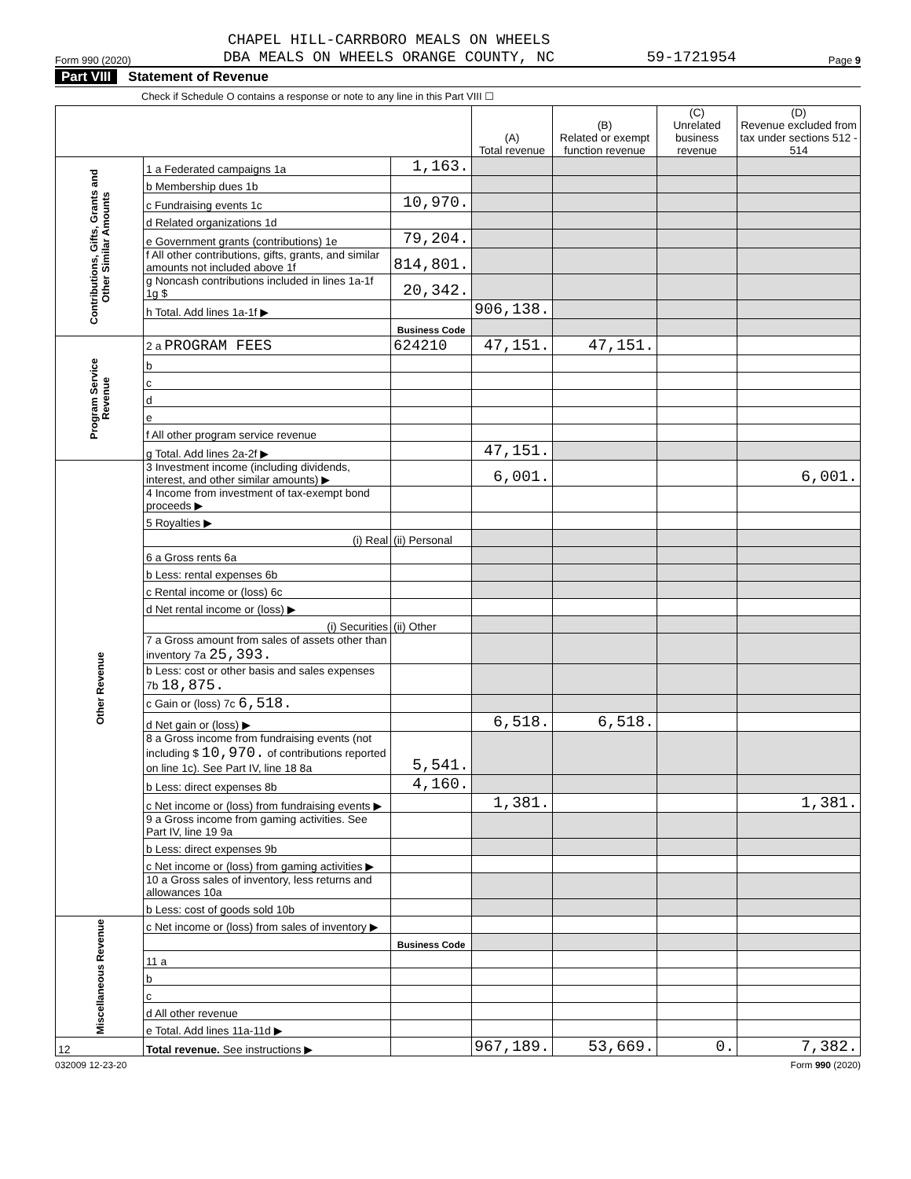Form 990 (2020) CHAPEL HILL-CARRBORO MEALS ON WHEELS
DBA MEALS ON WHEELS ORANGE COUNTY, NC 59-1721954 Page 9
Part VIII Statement of Revenue
Check if Schedule O contains a response or note to any line in this Part VIII ☐
| | | | (A) Total revenue | (B) Related or exempt function revenue | (C) Unrelated business revenue | (D) Revenue excluded from tax under sections 512 - 514 |
| --- | --- | --- | --- | --- | --- | --- |
| Contributions, Gifts, Grants and Other Similar Amounts | 1 a Federated campaigns 1a | 1,163. | | | | |
| | b Membership dues 1b | | | | | |
| | c Fundraising events 1c | 10,970. | | | | |
| | d Related organizations 1d | | | | | |
| | e Government grants (contributions) 1e | 79,204. | | | | |
| | f All other contributions, gifts, grants, and similar amounts not included above 1f | 814,801. | | | | |
| | g Noncash contributions included in lines 1a-1f 1g $ | 20,342. | | | | |
| | h Total. Add lines 1a-1f ▶ | | 906,138. | | | |
| | | Business Code | | | | |
| Program Service Revenue | 2 a PROGRAM FEES | 624210 | 47,151. | 47,151. | | |
| | b | | | | | |
| | c | | | | | |
| | d | | | | | |
| | e | | | | | |
| | f All other program service revenue | | | | | |
| | g Total. Add lines 2a-2f ▶ | | 47,151. | | | |
| Other Revenue | 3 Investment income (including dividends, interest, and other similar amounts) ▶ | | 6,001. | | | 6,001. |
| | 4 Income from investment of tax-exempt bond proceeds ▶ | | | | | |
| | 5 Royalties ▶ | | | | | |
| | (i) Real | (ii) Personal | | | | |
| | 6 a Gross rents 6a | | | | | |
| | b Less: rental expenses 6b | | | | | |
| | c Rental income or (loss) 6c | | | | | |
| | d Net rental income or (loss) ▶ | | | | | |
| | (i) Securities | (ii) Other | | | | |
| | 7 a Gross amount from sales of assets other than inventory 7a 25,393. | | | | | |
| | b Less: cost or other basis and sales expenses 7b 18,875. | | | | | |
| | c Gain or (loss) 7c 6,518. | | | | | |
| | d Net gain or (loss) ▶ | | 6,518. | 6,518. | | |
| | 8 a Gross income from fundraising events (not including $ 10,970. of contributions reported on line 1c). See Part IV, line 18 8a | 5,541. | | | | |
| | b Less: direct expenses 8b | 4,160. | | | | |
| | c Net income or (loss) from fundraising events ▶ | | 1,381. | | | 1,381. |
| | 9 a Gross income from gaming activities. See Part IV, line 19 9a | | | | | |
| | b Less: direct expenses 9b | | | | | |
| | c Net income or (loss) from gaming activities ▶ | | | | | |
| | 10 a Gross sales of inventory, less returns and allowances 10a | | | | | |
| | b Less: cost of goods sold 10b | | | | | |
| Miscellaneous Revenue | c Net income or (loss) from sales of inventory ▶ | | | | | |
| | | Business Code | | | | |
| | 11 a | | | | | |
| | b | | | | | |
| | c | | | | | |
| | d All other revenue | | | | | |
| | e Total. Add lines 11a-11d ▶ | | | | | |
| 12 | Total revenue. See instructions ▶ | | 967,189. | 53,669. | 0. | 7,382. |
032009 12-23-20 Form 990 (2020)